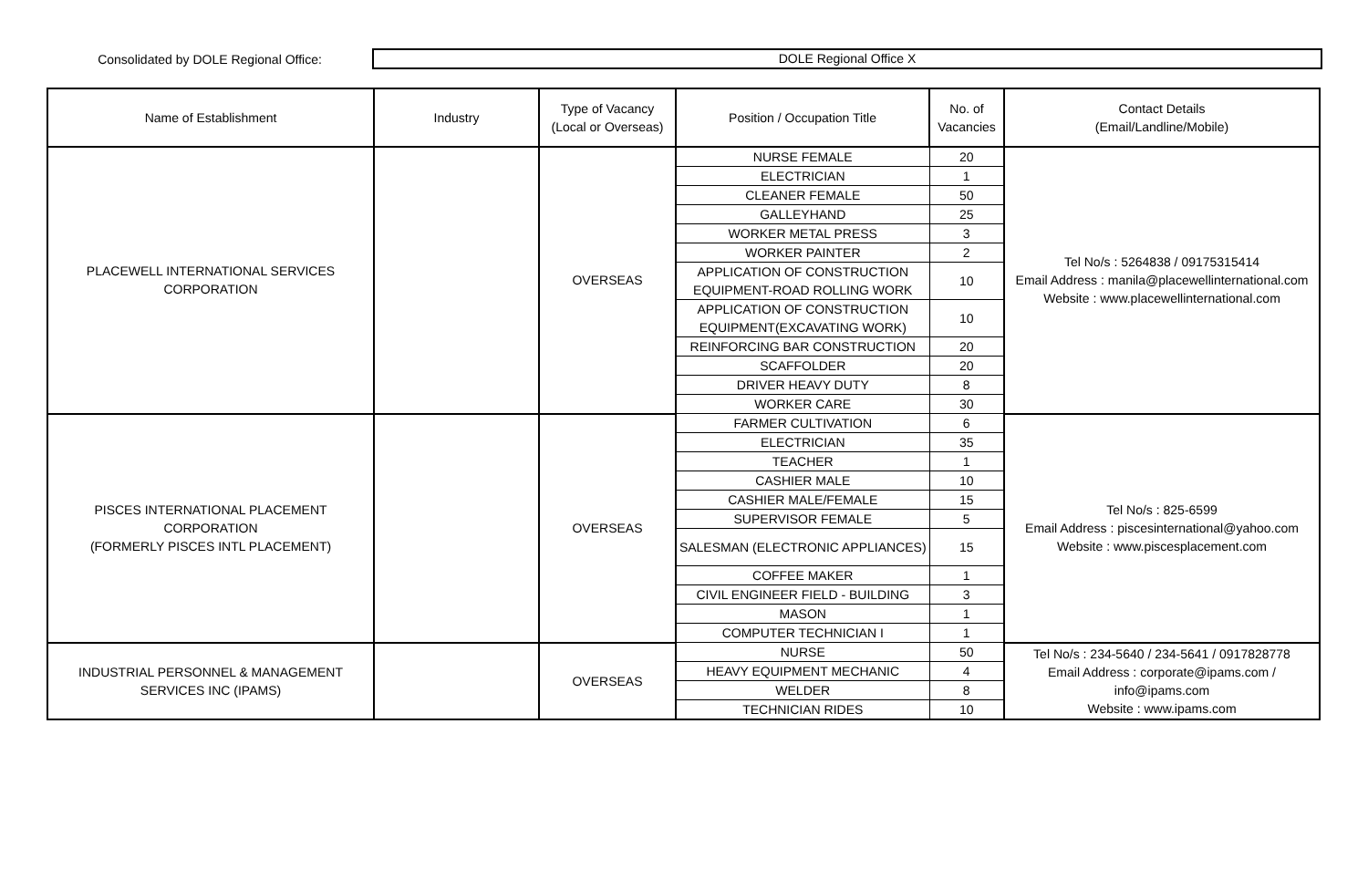Consolidated by DOLE Regional Office:
DOLE Regional Office X
| Name of Establishment | Industry | Type of Vacancy (Local or Overseas) | Position / Occupation Title | No. of Vacancies | Contact Details (Email/Landline/Mobile) |
| --- | --- | --- | --- | --- | --- |
| PLACEWELL INTERNATIONAL SERVICES CORPORATION | | OVERSEAS | NURSE FEMALE | 20 | Tel No/s : 5264838 / 09175315414 Email Address : manila@placewellinternational.com Website : www.placewellinternational.com |
| | | | ELECTRICIAN | 1 | |
| | | | CLEANER FEMALE | 50 | |
| | | | GALLEYHAND | 25 | |
| | | | WORKER METAL PRESS | 3 | |
| | | | WORKER PAINTER | 2 | |
| | | | APPLICATION OF CONSTRUCTION EQUIPMENT-ROAD ROLLING WORK | 10 | |
| | | | APPLICATION OF CONSTRUCTION EQUIPMENT(EXCAVATING WORK) | 10 | |
| | | | REINFORCING BAR CONSTRUCTION | 20 | |
| | | | SCAFFOLDER | 20 | |
| | | | DRIVER HEAVY DUTY | 8 | |
| | | | WORKER CARE | 30 | |
| PISCES INTERNATIONAL PLACEMENT CORPORATION (FORMERLY PISCES INTL PLACEMENT) | | OVERSEAS | FARMER CULTIVATION | 6 | Tel No/s : 825-6599 Email Address : piscesinternational@yahoo.com Website : www.piscesplacement.com |
| | | | ELECTRICIAN | 35 | |
| | | | TEACHER | 1 | |
| | | | CASHIER MALE | 10 | |
| | | | CASHIER MALE/FEMALE | 15 | |
| | | | SUPERVISOR FEMALE | 5 | |
| | | | SALESMAN (ELECTRONIC APPLIANCES) | 15 | |
| | | | COFFEE MAKER | 1 | |
| | | | CIVIL ENGINEER FIELD - BUILDING | 3 | |
| | | | MASON | 1 | |
| | | | COMPUTER TECHNICIAN I | 1 | |
| INDUSTRIAL PERSONNEL & MANAGEMENT SERVICES INC (IPAMS) | | OVERSEAS | NURSE | 50 | Tel No/s : 234-5640 / 234-5641 / 0917828778 Email Address : corporate@ipams.com / info@ipams.com Website : www.ipams.com |
| | | | HEAVY EQUIPMENT MECHANIC | 4 | |
| | | | WELDER | 8 | |
| | | | TECHNICIAN RIDES | 10 | |